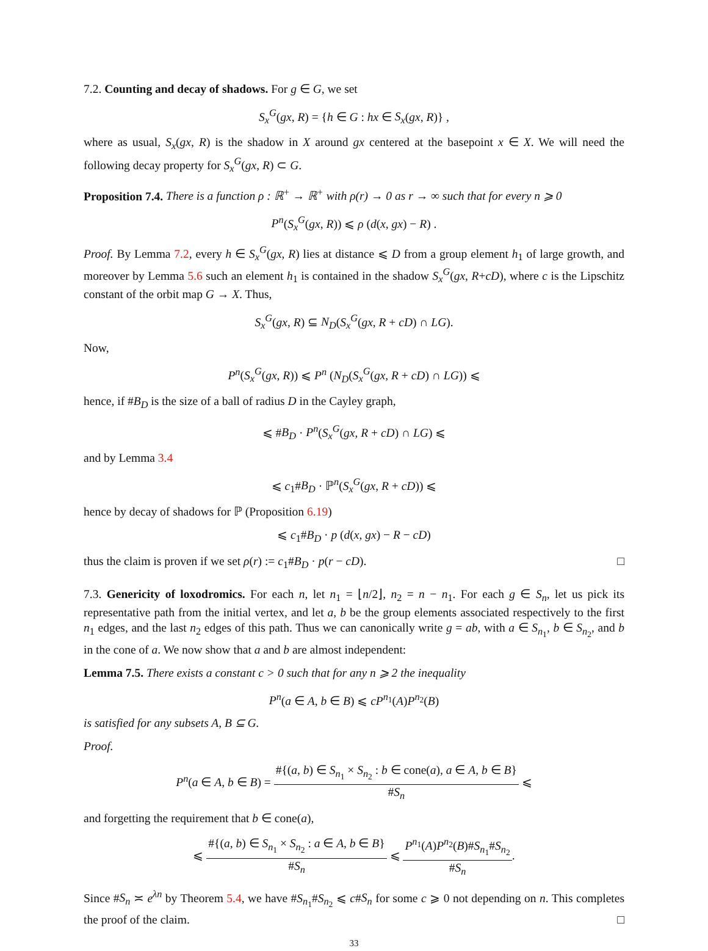7.2. Counting and decay of shadows. For g ∈ G, we set
S<sub>x</sub><sup>G</sup>(gx, R) = {h ∈ G : hx ∈ S<sub>x</sub>(gx, R)} ,
where as usual, S<sub>x</sub>(gx, R) is the shadow in X around gx centered at the basepoint x ∈ X. We will need the following decay property for S<sub>x</sub><sup>G</sup>(gx, R) ⊂ G.
Proposition 7.4. There is a function ρ : ℝ<sup>+</sup> → ℝ<sup>+</sup> with ρ(r) → 0 as r → ∞ such that for every n ⩾ 0
P<sup>n</sup>(S<sub>x</sub><sup>G</sup>(gx, R)) ⩽ ρ (d(x, gx) − R) .
Proof. By Lemma 7.2, every h ∈ S<sub>x</sub><sup>G</sup>(gx, R) lies at distance ⩽ D from a group element h<sub>1</sub> of large growth, and moreover by Lemma 5.6 such an element h<sub>1</sub> is contained in the shadow S<sub>x</sub><sup>G</sup>(gx, R+cD), where c is the Lipschitz constant of the orbit map G → X. Thus,
S<sub>x</sub><sup>G</sup>(gx, R) ⊆ N<sub>D</sub>(S<sub>x</sub><sup>G</sup>(gx, R + cD) ∩ LG).
Now,
P<sup>n</sup>(S<sub>x</sub><sup>G</sup>(gx, R)) ⩽ P<sup>n</sup> (N<sub>D</sub>(S<sub>x</sub><sup>G</sup>(gx, R + cD) ∩ LG)) ⩽
hence, if #B<sub>D</sub> is the size of a ball of radius D in the Cayley graph,
⩽ #B<sub>D</sub> · P<sup>n</sup>(S<sub>x</sub><sup>G</sup>(gx, R + cD) ∩ LG) ⩽
and by Lemma 3.4
⩽ c<sub>1</sub>#B<sub>D</sub> · ℙ<sup>n</sup>(S<sub>x</sub><sup>G</sup>(gx, R + cD)) ⩽
hence by decay of shadows for ℙ (Proposition 6.19)
⩽ c<sub>1</sub>#B<sub>D</sub> · p (d(x, gx) − R − cD)
thus the claim is proven if we set ρ(r) := c<sub>1</sub>#B<sub>D</sub> · p(r − cD). □
7.3. Genericity of loxodromics. For each n, let n<sub>1</sub> = ⌊n/2⌋, n<sub>2</sub> = n − n<sub>1</sub>. For each g ∈ S<sub>n</sub>, let us pick its representative path from the initial vertex, and let a, b be the group elements associated respectively to the first n<sub>1</sub> edges, and the last n<sub>2</sub> edges of this path. Thus we can canonically write g = ab, with a ∈ S<sub>n<sub>1</sub></sub>, b ∈ S<sub>n<sub>2</sub></sub>, and b in the cone of a. We now show that a and b are almost independent:
Lemma 7.5. There exists a constant c > 0 such that for any n ⩾ 2 the inequality
P<sup>n</sup>(a ∈ A, b ∈ B) ⩽ cP<sup>n<sub>1</sub></sup>(A)P<sup>n<sub>2</sub></sup>(B)
is satisfied for any subsets A, B ⊆ G.
Proof.
P<sup>n</sup>(a ∈ A, b ∈ B) = #{(a, b) ∈ S<sub>n<sub>1</sub></sub> × S<sub>n<sub>2</sub></sub> : b ∈ cone(a), a ∈ A, b ∈ B} #S<sub>n</sub> ⩽
and forgetting the requirement that b ∈ cone(a),
⩽ #{(a, b) ∈ S<sub>n<sub>1</sub></sub> × S<sub>n<sub>2</sub></sub> : a ∈ A, b ∈ B} #S<sub>n</sub> ⩽ P<sup>n<sub>1</sub></sup>(A)P<sup>n<sub>2</sub></sup>(B)#S<sub>n<sub>1</sub></sub>#S<sub>n<sub>2</sub></sub> #S<sub>n</sub>.
Since #S<sub>n</sub> ≍ e<sup>λn</sup> by Theorem 5.4, we have #S<sub>n<sub>1</sub></sub>#S<sub>n<sub>2</sub></sub> ⩽ c#S<sub>n</sub> for some c ⩾ 0 not depending on n. This completes the proof of the claim. □
33